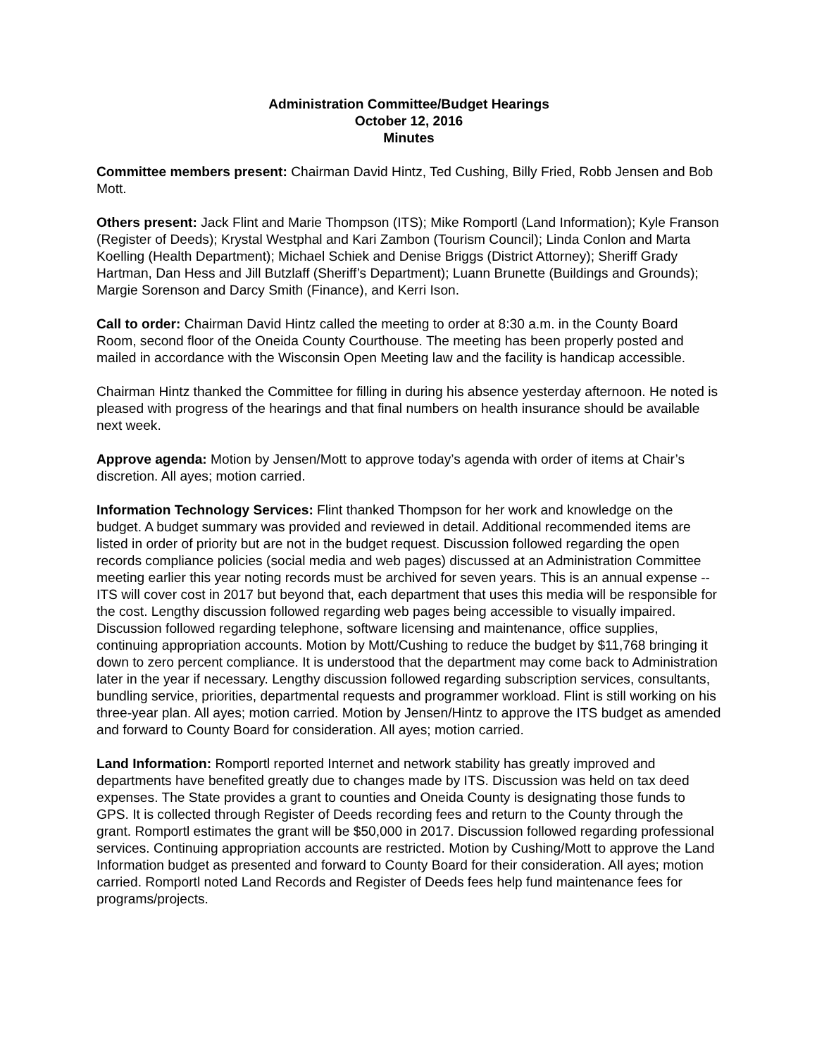Administration Committee/Budget Hearings
October 12, 2016
Minutes
Committee members present: Chairman David Hintz, Ted Cushing, Billy Fried, Robb Jensen and Bob Mott.
Others present: Jack Flint and Marie Thompson (ITS); Mike Romportl (Land Information); Kyle Franson (Register of Deeds); Krystal Westphal and Kari Zambon (Tourism Council); Linda Conlon and Marta Koelling (Health Department); Michael Schiek and Denise Briggs (District Attorney); Sheriff Grady Hartman, Dan Hess and Jill Butzlaff (Sheriff’s Department); Luann Brunette (Buildings and Grounds); Margie Sorenson and Darcy Smith (Finance), and Kerri Ison.
Call to order: Chairman David Hintz called the meeting to order at 8:30 a.m. in the County Board Room, second floor of the Oneida County Courthouse. The meeting has been properly posted and mailed in accordance with the Wisconsin Open Meeting law and the facility is handicap accessible.
Chairman Hintz thanked the Committee for filling in during his absence yesterday afternoon. He noted is pleased with progress of the hearings and that final numbers on health insurance should be available next week.
Approve agenda: Motion by Jensen/Mott to approve today’s agenda with order of items at Chair’s discretion. All ayes; motion carried.
Information Technology Services: Flint thanked Thompson for her work and knowledge on the budget. A budget summary was provided and reviewed in detail. Additional recommended items are listed in order of priority but are not in the budget request. Discussion followed regarding the open records compliance policies (social media and web pages) discussed at an Administration Committee meeting earlier this year noting records must be archived for seven years. This is an annual expense -- ITS will cover cost in 2017 but beyond that, each department that uses this media will be responsible for the cost. Lengthy discussion followed regarding web pages being accessible to visually impaired. Discussion followed regarding telephone, software licensing and maintenance, office supplies, continuing appropriation accounts. Motion by Mott/Cushing to reduce the budget by $11,768 bringing it down to zero percent compliance. It is understood that the department may come back to Administration later in the year if necessary. Lengthy discussion followed regarding subscription services, consultants, bundling service, priorities, departmental requests and programmer workload. Flint is still working on his three-year plan. All ayes; motion carried. Motion by Jensen/Hintz to approve the ITS budget as amended and forward to County Board for consideration. All ayes; motion carried.
Land Information: Romportl reported Internet and network stability has greatly improved and departments have benefited greatly due to changes made by ITS. Discussion was held on tax deed expenses. The State provides a grant to counties and Oneida County is designating those funds to GPS. It is collected through Register of Deeds recording fees and return to the County through the grant. Romportl estimates the grant will be $50,000 in 2017. Discussion followed regarding professional services. Continuing appropriation accounts are restricted. Motion by Cushing/Mott to approve the Land Information budget as presented and forward to County Board for their consideration. All ayes; motion carried. Romportl noted Land Records and Register of Deeds fees help fund maintenance fees for programs/projects.